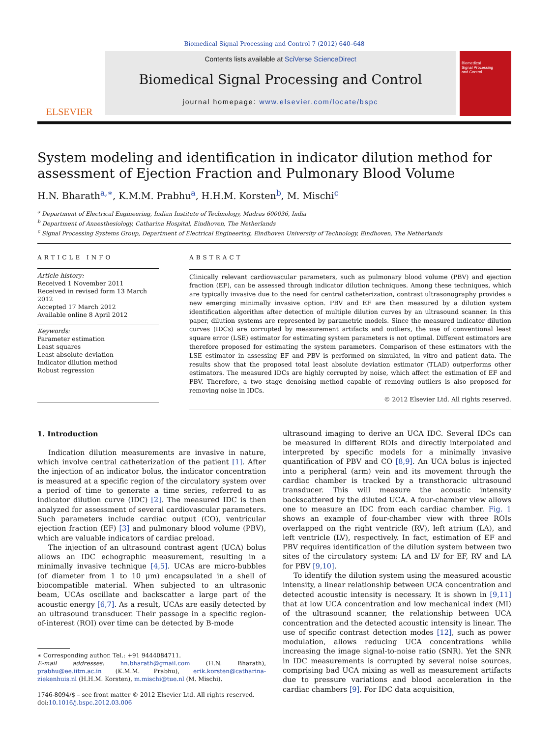Biomedical Signal Processing and Control 7 (2012) 640–648
ELSEVIER
Contents lists available at SciVerse ScienceDirect
Biomedical Signal Processing and Control
journal homepage: www.elsevier.com/locate/bspc
Biomedical
Signal Processing
and Control
System modeling and identification in indicator dilution method for assessment of Ejection Fraction and Pulmonary Blood Volume
H.N. Bharath<sup>a,∗</sup>, K.M.M. Prabhu<sup>a</sup>, H.H.M. Korsten<sup>b</sup>, M. Mischi<sup>c</sup>
<sup>a</sup> Department of Electrical Engineering, Indian Institute of Technology, Madras 600036, India
<sup>b</sup> Department of Anaesthesiology, Catharina Hospital, Eindhoven, The Netherlands
<sup>c</sup> Signal Processing Systems Group, Department of Electrical Engineering, Eindhoven University of Technology, Eindhoven, The Netherlands
ARTICLE INFO
Article history:
Received 1 November 2011
Received in revised form 13 March 2012
Accepted 17 March 2012
Available online 8 April 2012
Keywords:
Parameter estimation
Least squares
Least absolute deviation
Indicator dilution method
Robust regression
ABSTRACT
Clinically relevant cardiovascular parameters, such as pulmonary blood volume (PBV) and ejection fraction (EF), can be assessed through indicator dilution techniques. Among these techniques, which are typically invasive due to the need for central catheterization, contrast ultrasonography provides a new emerging minimally invasive option. PBV and EF are then measured by a dilution system identification algorithm after detection of multiple dilution curves by an ultrasound scanner. In this paper, dilution systems are represented by parametric models. Since the measured indicator dilution curves (IDCs) are corrupted by measurement artifacts and outliers, the use of conventional least square error (LSE) estimator for estimating system parameters is not optimal. Different estimators are therefore proposed for estimating the system parameters. Comparison of these estimators with the LSE estimator in assessing EF and PBV is performed on simulated, in vitro and patient data. The results show that the proposed total least absolute deviation estimator (TLAD) outperforms other estimators. The measured IDCs are highly corrupted by noise, which affect the estimation of EF and PBV. Therefore, a two stage denoising method capable of removing outliers is also proposed for removing noise in IDCs.
© 2012 Elsevier Ltd. All rights reserved.
1. Introduction
Indication dilution measurements are invasive in nature, which involve central catheterization of the patient [1]. After the injection of an indicator bolus, the indicator concentration is measured at a specific region of the circulatory system over a period of time to generate a time series, referred to as indicator dilution curve (IDC) [2]. The measured IDC is then analyzed for assessment of several cardiovascular parameters. Such parameters include cardiac output (CO), ventricular ejection fraction (EF) [3] and pulmonary blood volume (PBV), which are valuable indicators of cardiac preload.
The injection of an ultrasound contrast agent (UCA) bolus allows an IDC echographic measurement, resulting in a minimally invasive technique [4,5]. UCAs are micro-bubbles (of diameter from 1 to 10 μm) encapsulated in a shell of biocompatible material. When subjected to an ultrasonic beam, UCAs oscillate and backscatter a large part of the acoustic energy [6,7]. As a result, UCAs are easily detected by an ultrasound transducer. Their passage in a specific region-of-interest (ROI) over time can be detected by B-mode
∗ Corresponding author. Tel.: +91 9444084711.
E-mail addresses: hn.bharath@gmail.com (H.N. Bharath), prabhu@ee.iitm.ac.in (K.M.M. Prabhu), erik.korsten@catharina-ziekenhuis.nl (H.H.M. Korsten), m.mischi@tue.nl (M. Mischi).
1746-8094/$ – see front matter © 2012 Elsevier Ltd. All rights reserved.
doi:10.1016/j.bspc.2012.03.006
ultrasound imaging to derive an UCA IDC. Several IDCs can be measured in different ROIs and directly interpolated and interpreted by specific models for a minimally invasive quantification of PBV and CO [8,9]. An UCA bolus is injected into a peripheral (arm) vein and its movement through the cardiac chamber is tracked by a transthoracic ultrasound transducer. This will measure the acoustic intensity backscattered by the diluted UCA. A four-chamber view allows one to measure an IDC from each cardiac chamber. Fig. 1 shows an example of four-chamber view with three ROIs overlapped on the right ventricle (RV), left atrium (LA), and left ventricle (LV), respectively. In fact, estimation of EF and PBV requires identification of the dilution system between two sites of the circulatory system: LA and LV for EF, RV and LA for PBV [9,10].
To identify the dilution system using the measured acoustic intensity, a linear relationship between UCA concentration and detected acoustic intensity is necessary. It is shown in [9,11] that at low UCA concentration and low mechanical index (MI) of the ultrasound scanner, the relationship between UCA concentration and the detected acoustic intensity is linear. The use of specific contrast detection modes [12], such as power modulation, allows reducing UCA concentrations while increasing the image signal-to-noise ratio (SNR). Yet the SNR in IDC measurements is corrupted by several noise sources, comprising bad UCA mixing as well as measurement artifacts due to pressure variations and blood acceleration in the cardiac chambers [9]. For IDC data acquisition,